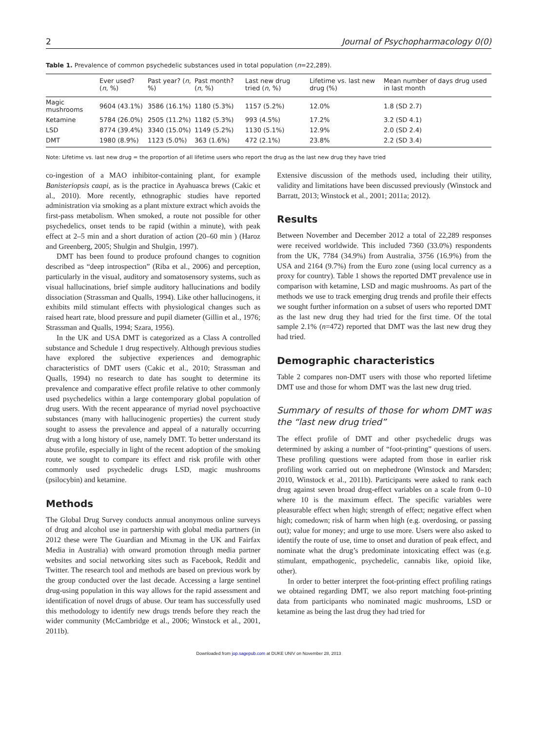2 Journal of Psychopharmacology 0(0)
Table 1. Prevalence of common psychedelic substances used in total population (n=22,289).
| | Ever used? ( n , %) | Past year? ( n , %) | Past month? ( n , %) | Last new drug tried ( n , %) | Lifetime vs. last new drug (%) | Mean number of days drug used in last month |
| --- | --- | --- | --- | --- | --- | --- |
| Magic mushrooms | 9604 (43.1%) | 3586 (16.1%) | 1180 (5.3%) | 1157 (5.2%) | 12.0% | 1.8 (SD 2.7) |
| Ketamine | 5784 (26.0%) | 2505 (11.2%) | 1182 (5.3%) | 993 (4.5%) | 17.2% | 3.2 (SD 4.1) |
| LSD | 8774 (39.4%) | 3340 (15.0%) | 1149 (5.2%) | 1130 (5.1%) | 12.9% | 2.0 (SD 2.4) |
| DMT | 1980 (8.9%) | 1123 (5.0%) | 363 (1.6%) | 472 (2.1%) | 23.8% | 2.2 (SD 3.4) |
Note: Lifetime vs. last new drug = the proportion of all lifetime users who report the drug as the last new drug they have tried
co-ingestion of a MAO inhibitor-containing plant, for example Banisteriopsis caapi, as is the practice in Ayahuasca brews (Cakic et al., 2010). More recently, ethnographic studies have reported administration via smoking as a plant mixture extract which avoids the first-pass metabolism. When smoked, a route not possible for other psychedelics, onset tends to be rapid (within a minute), with peak effect at 2–5 min and a short duration of action (20–60 min ) (Haroz and Greenberg, 2005; Shulgin and Shulgin, 1997).
DMT has been found to produce profound changes to cognition described as “deep introspection” (Riba et al., 2006) and perception, particularly in the visual, auditory and somatosensory systems, such as visual hallucinations, brief simple auditory hallucinations and bodily dissociation (Strassman and Qualls, 1994). Like other hallucinogens, it exhibits mild stimulant effects with physiological changes such as raised heart rate, blood pressure and pupil diameter (Gillin et al., 1976; Strassman and Qualls, 1994; Szara, 1956).
In the UK and USA DMT is categorized as a Class A controlled substance and Schedule 1 drug respectively. Although previous studies have explored the subjective experiences and demographic characteristics of DMT users (Cakic et al., 2010; Strassman and Qualls, 1994) no research to date has sought to determine its prevalence and comparative effect profile relative to other commonly used psychedelics within a large contemporary global population of drug users. With the recent appearance of myriad novel psychoactive substances (many with hallucinogenic properties) the current study sought to assess the prevalence and appeal of a naturally occurring drug with a long history of use, namely DMT. To better understand its abuse profile, especially in light of the recent adoption of the smoking route, we sought to compare its effect and risk profile with other commonly used psychedelic drugs LSD, magic mushrooms (psilocybin) and ketamine.
Methods
The Global Drug Survey conducts annual anonymous online surveys of drug and alcohol use in partnership with global media partners (in 2012 these were The Guardian and Mixmag in the UK and Fairfax Media in Australia) with onward promotion through media partner websites and social networking sites such as Facebook, Reddit and Twitter. The research tool and methods are based on previous work by the group conducted over the last decade. Accessing a large sentinel drug-using population in this way allows for the rapid assessment and identification of novel drugs of abuse. Our team has successfully used this methodology to identify new drugs trends before they reach the wider community (McCambridge et al., 2006; Winstock et al., 2001, 2011b).
Extensive discussion of the methods used, including their utility, validity and limitations have been discussed previously (Winstock and Barratt, 2013; Winstock et al., 2001; 2011a; 2012).
Results
Between November and December 2012 a total of 22,289 responses were received worldwide. This included 7360 (33.0%) respondents from the UK, 7784 (34.9%) from Australia, 3756 (16.9%) from the USA and 2164 (9.7%) from the Euro zone (using local currency as a proxy for country). Table 1 shows the reported DMT prevalence use in comparison with ketamine, LSD and magic mushrooms. As part of the methods we use to track emerging drug trends and profile their effects we sought further information on a subset of users who reported DMT as the last new drug they had tried for the first time. Of the total sample 2.1% (n=472) reported that DMT was the last new drug they had tried.
Demographic characteristics
Table 2 compares non-DMT users with those who reported lifetime DMT use and those for whom DMT was the last new drug tried.
Summary of results of those for whom DMT was the “last new drug tried”
The effect profile of DMT and other psychedelic drugs was determined by asking a number of “foot-printing” questions of users. These profiling questions were adapted from those in earlier risk profiling work carried out on mephedrone (Winstock and Marsden; 2010, Winstock et al., 2011b). Participants were asked to rank each drug against seven broad drug-effect variables on a scale from 0–10 where 10 is the maximum effect. The specific variables were pleasurable effect when high; strength of effect; negative effect when high; comedown; risk of harm when high (e.g. overdosing, or passing out); value for money; and urge to use more. Users were also asked to identify the route of use, time to onset and duration of peak effect, and nominate what the drug’s predominate intoxicating effect was (e.g. stimulant, empathogenic, psychedelic, cannabis like, opioid like, other).
In order to better interpret the foot-printing effect profiling ratings we obtained regarding DMT, we also report matching foot-printing data from participants who nominated magic mushrooms, LSD or ketamine as being the last drug they had tried for
Downloaded from jop.sagepub.com at DUKE UNIV on November 28, 2013